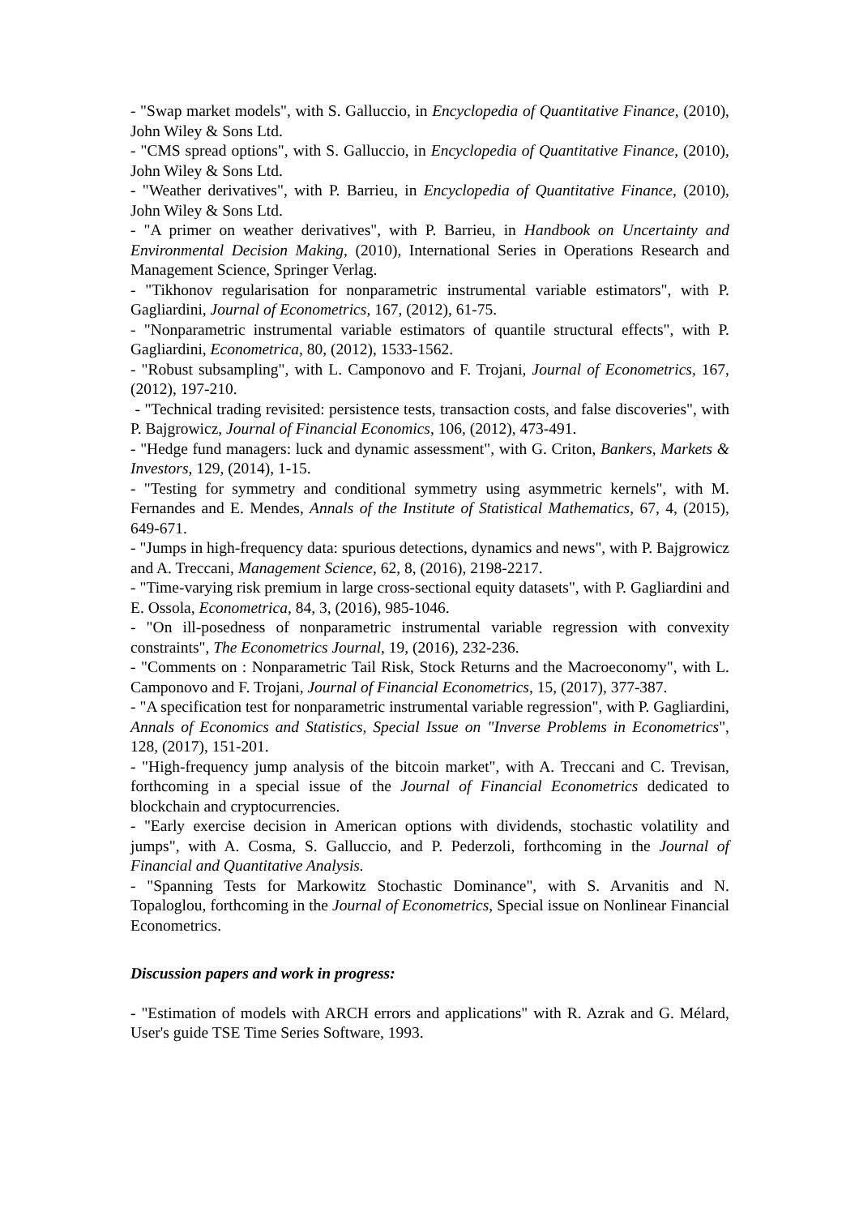- "Swap market models", with S. Galluccio, in Encyclopedia of Quantitative Finance, (2010), John Wiley & Sons Ltd.
- "CMS spread options", with S. Galluccio, in Encyclopedia of Quantitative Finance, (2010), John Wiley & Sons Ltd.
- "Weather derivatives", with P. Barrieu, in Encyclopedia of Quantitative Finance, (2010), John Wiley & Sons Ltd.
- "A primer on weather derivatives", with P. Barrieu, in Handbook on Uncertainty and Environmental Decision Making, (2010), International Series in Operations Research and Management Science, Springer Verlag.
- "Tikhonov regularisation for nonparametric instrumental variable estimators", with P. Gagliardini, Journal of Econometrics, 167, (2012), 61-75.
- "Nonparametric instrumental variable estimators of quantile structural effects", with P. Gagliardini, Econometrica, 80, (2012), 1533-1562.
- "Robust subsampling", with L. Camponovo and F. Trojani, Journal of Econometrics, 167, (2012), 197-210.
- "Technical trading revisited: persistence tests, transaction costs, and false discoveries", with P. Bajgrowicz, Journal of Financial Economics, 106, (2012), 473-491.
- "Hedge fund managers: luck and dynamic assessment", with G. Criton, Bankers, Markets & Investors, 129, (2014), 1-15.
- "Testing for symmetry and conditional symmetry using asymmetric kernels", with M. Fernandes and E. Mendes, Annals of the Institute of Statistical Mathematics, 67, 4, (2015), 649-671.
- "Jumps in high-frequency data: spurious detections, dynamics and news", with P. Bajgrowicz and A. Treccani, Management Science, 62, 8, (2016), 2198-2217.
- "Time-varying risk premium in large cross-sectional equity datasets", with P. Gagliardini and E. Ossola, Econometrica, 84, 3, (2016), 985-1046.
- "On ill-posedness of nonparametric instrumental variable regression with convexity constraints", The Econometrics Journal, 19, (2016), 232-236.
- "Comments on : Nonparametric Tail Risk, Stock Returns and the Macroeconomy", with L. Camponovo and F. Trojani, Journal of Financial Econometrics, 15, (2017), 377-387.
- "A specification test for nonparametric instrumental variable regression", with P. Gagliardini, Annals of Economics and Statistics, Special Issue on "Inverse Problems in Econometrics", 128, (2017), 151-201.
- "High-frequency jump analysis of the bitcoin market", with A. Treccani and C. Trevisan, forthcoming in a special issue of the Journal of Financial Econometrics dedicated to blockchain and cryptocurrencies.
- "Early exercise decision in American options with dividends, stochastic volatility and jumps", with A. Cosma, S. Galluccio, and P. Pederzoli, forthcoming in the Journal of Financial and Quantitative Analysis.
- "Spanning Tests for Markowitz Stochastic Dominance", with S. Arvanitis and N. Topaloglou, forthcoming in the Journal of Econometrics, Special issue on Nonlinear Financial Econometrics.
Discussion papers and work in progress:
- "Estimation of models with ARCH errors and applications" with R. Azrak and G. Mélard, User's guide TSE Time Series Software, 1993.